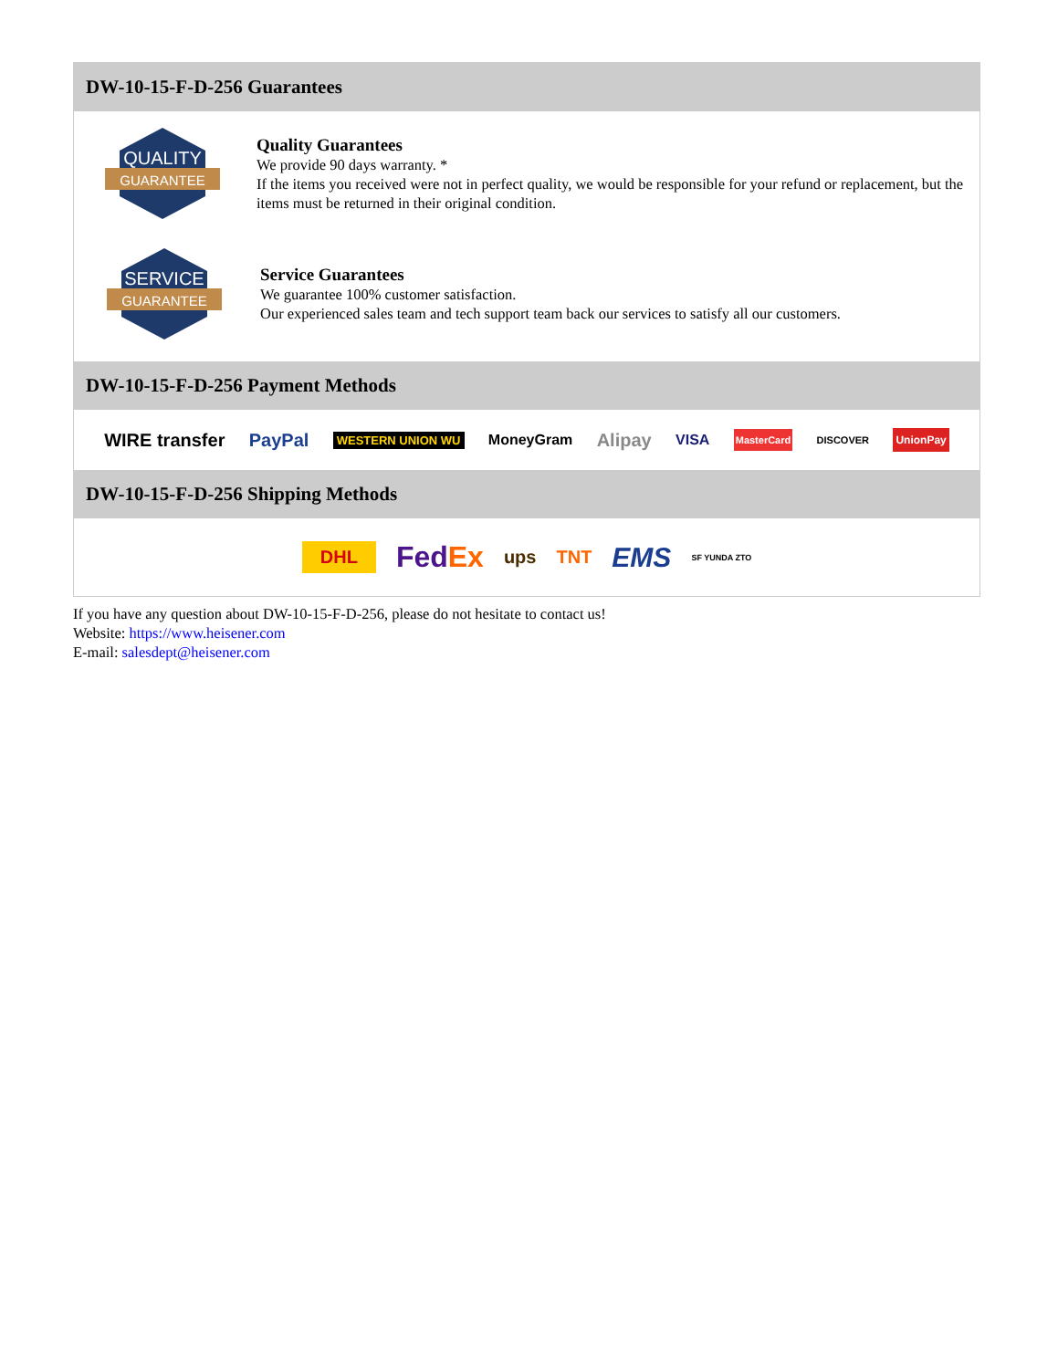DW-10-15-F-D-256 Guarantees
QUALITY
GUARANTEE
Quality Guarantees
We provide 90 days warranty. *
If the items you received were not in perfect quality, we would be responsible for your refund or replacement, but the items must be returned in their original condition.
SERVICE
GUARANTEE
Service Guarantees
We guarantee 100% customer satisfaction.
Our experienced sales team and tech support team back our services to satisfy all our customers.
DW-10-15-F-D-256 Payment Methods
WIRE transfer PayPal WESTERN UNION WU MoneyGram Alipay VISA MasterCard DISCOVER UnionPay
DW-10-15-F-D-256 Shipping Methods
DHL FedEx ups TNT EMS SF YUNDA ZTO
If you have any question about DW-10-15-F-D-256, please do not hesitate to contact us!
Website: https://www.heisener.com
E-mail: salesdept@heisener.com